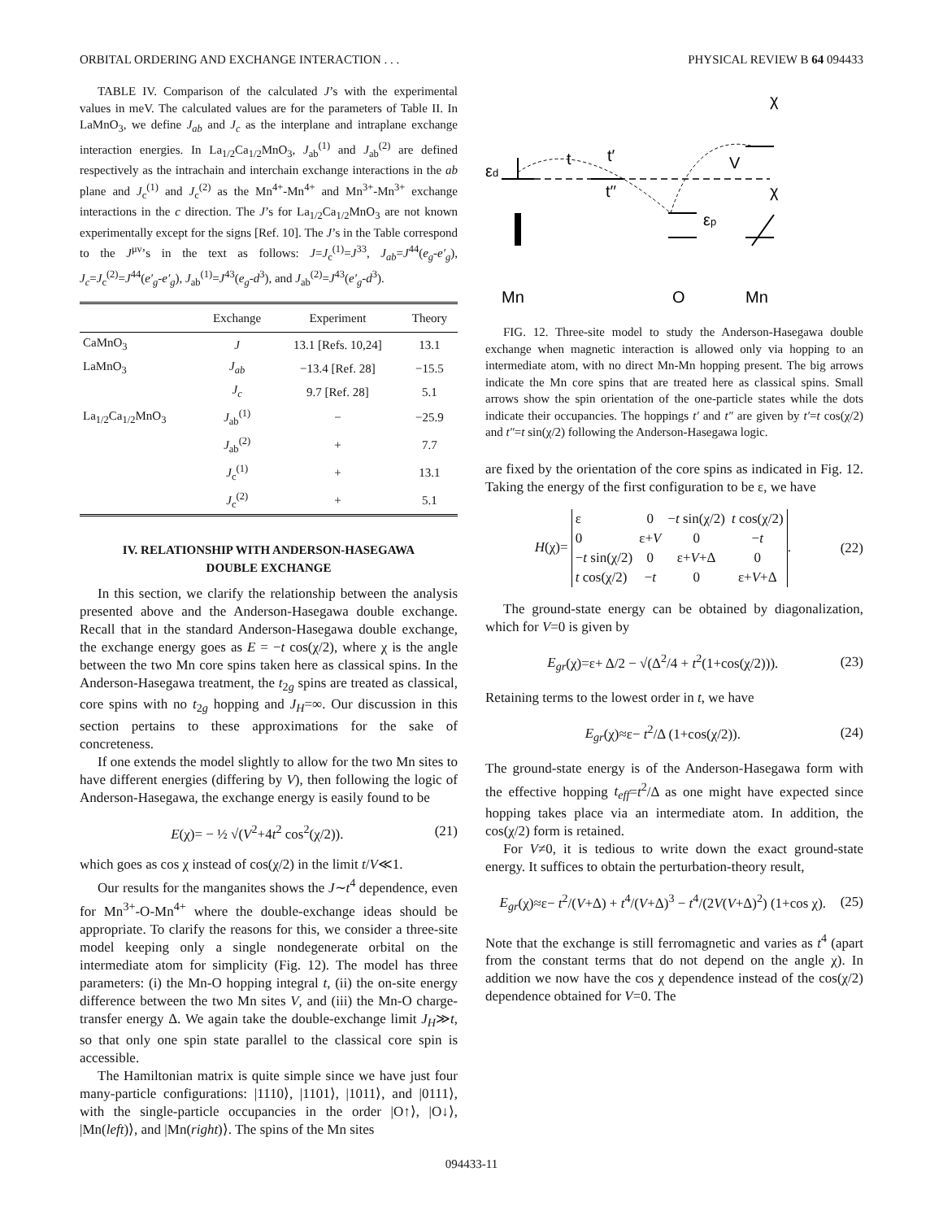ORBITAL ORDERING AND EXCHANGE INTERACTION . . . PHYSICAL REVIEW B 64 094433
TABLE IV. Comparison of the calculated J’s with the experimental values in meV. The calculated values are for the parameters of Table II. In LaMnO<sub>3</sub>, we define J<sub>ab</sub> and J<sub>c</sub> as the interplane and intraplane exchange interaction energies. In La<sub>1/2</sub>Ca<sub>1/2</sub>MnO<sub>3</sub>, J<sub>ab</sub><sup>(1)</sup> and J<sub>ab</sub><sup>(2)</sup> are defined respectively as the intrachain and interchain exchange interactions in the ab plane and J<sub>c</sub><sup>(1)</sup> and J<sub>c</sub><sup>(2)</sup> as the Mn<sup>4+</sup>-Mn<sup>4+</sup> and Mn<sup>3+</sup>-Mn<sup>3+</sup> exchange interactions in the c direction. The J’s for La<sub>1/2</sub>Ca<sub>1/2</sub>MnO<sub>3</sub> are not known experimentally except for the signs [Ref. 10]. The J’s in the Table correspond to the J<sup>μν</sup>’s in the text as follows: J=J<sub>c</sub><sup>(1)</sup>=J<sup>33</sup>, J<sub>ab</sub>=J<sup>44</sup>(e<sub>g</sub>-e′<sub>g</sub>), J<sub>c</sub>=J<sub>c</sub><sup>(2)</sup>=J<sup>44</sup>(e′<sub>g</sub>-e′<sub>g</sub>), J<sub>ab</sub><sup>(1)</sup>=J<sup>43</sup>(e<sub>g</sub>-d<sup>3</sup>), and J<sub>ab</sub><sup>(2)</sup>=J<sup>43</sup>(e′<sub>g</sub>-d<sup>3</sup>).
| | Exchange | Experiment | Theory |
| --- | --- | --- | --- |
| CaMnO<sub>3</sub> | J | 13.1 [Refs. 10,24] | 13.1 |
| LaMnO<sub>3</sub> | J<sub>ab</sub> | −13.4 [Ref. 28] | −15.5 |
| | J<sub>c</sub> | 9.7 [Ref. 28] | 5.1 |
| La<sub>1/2</sub>Ca<sub>1/2</sub>MnO<sub>3</sub> | J<sub>ab</sub><sup>(1)</sup> | − | −25.9 |
| | J<sub>ab</sub><sup>(2)</sup> | + | 7.7 |
| | J<sub>c</sub><sup>(1)</sup> | + | 13.1 |
| | J<sub>c</sub><sup>(2)</sup> | + | 5.1 |
IV. RELATIONSHIP WITH ANDERSON-HASEGAWA
DOUBLE EXCHANGE
In this section, we clarify the relationship between the analysis presented above and the Anderson-Hasegawa double exchange. Recall that in the standard Anderson-Hasegawa double exchange, the exchange energy goes as E = −t cos(χ/2), where χ is the angle between the two Mn core spins taken here as classical spins. In the Anderson-Hasegawa treatment, the t<sub>2g</sub> spins are treated as classical, core spins with no t<sub>2g</sub> hopping and J<sub>H</sub>=∞. Our discussion in this section pertains to these approximations for the sake of concreteness.
If one extends the model slightly to allow for the two Mn sites to have different energies (differing by V), then following the logic of Anderson-Hasegawa, the exchange energy is easily found to be
E(χ)= − ½ √(V<sup>2</sup>+4t<sup>2</sup> cos<sup>2</sup>(χ/2)). (21)
which goes as cos χ instead of cos(χ/2) in the limit t/V≪1.
Our results for the manganites shows the J∼t<sup>4</sup> dependence, even for Mn<sup>3+</sup>-O-Mn<sup>4+</sup> where the double-exchange ideas should be appropriate. To clarify the reasons for this, we consider a three-site model keeping only a single nondegenerate orbital on the intermediate atom for simplicity (Fig. 12). The model has three parameters: (i) the Mn-O hopping integral t, (ii) the on-site energy difference between the two Mn sites V, and (iii) the Mn-O charge-transfer energy Δ. We again take the double-exchange limit J<sub>H</sub>≫t, so that only one spin state parallel to the classical core spin is accessible.
The Hamiltonian matrix is quite simple since we have just four many-particle configurations: |1110⟩, |1101⟩, |1011⟩, and |0111⟩, with the single-particle occupancies in the order |O↑⟩, |O↓⟩, |Mn(left)⟩, and |Mn(right)⟩. The spins of the Mn sites
εd
t
t′
t′′
V
εp
χ
χ
Mn
O
Mn
FIG. 12. Three-site model to study the Anderson-Hasegawa double exchange when magnetic interaction is allowed only via hopping to an intermediate atom, with no direct Mn-Mn hopping present. The big arrows indicate the Mn core spins that are treated here as classical spins. Small arrows show the spin orientation of the one-particle states while the dots indicate their occupancies. The hoppings t′ and t″ are given by t′=t cos(χ/2) and t″=t sin(χ/2) following the Anderson-Hasegawa logic.
are fixed by the orientation of the core spins as indicated in Fig. 12. Taking the energy of the first configuration to be ε, we have
H(χ)=
| ε | 0 | − t sin(χ/2) | t cos(χ/2) |
| 0 | ε+ V | 0 | − t |
| − t sin(χ/2) | 0 | ε+ V +Δ | 0 |
| t cos(χ/2) | − t | 0 | ε+ V +Δ |
. (22)
The ground-state energy can be obtained by diagonalization, which for V=0 is given by
E<sub>gr</sub>(χ)=ε+ Δ/2 − √(Δ<sup>2</sup>/4 + t<sup>2</sup>(1+cos(χ/2))). (23)
Retaining terms to the lowest order in t, we have
E<sub>gr</sub>(χ)≈ε− t<sup>2</sup>/Δ (1+cos(χ/2)). (24)
The ground-state energy is of the Anderson-Hasegawa form with the effective hopping t<sub>eff</sub>=t<sup>2</sup>/Δ as one might have expected since hopping takes place via an intermediate atom. In addition, the cos(χ/2) form is retained.
For V≠0, it is tedious to write down the exact ground-state energy. It suffices to obtain the perturbation-theory result,
E<sub>gr</sub>(χ)≈ε− t<sup>2</sup>/(V+Δ) + t<sup>4</sup>/(V+Δ)<sup>3</sup> − t<sup>4</sup>/(2V(V+Δ)<sup>2</sup>) (1+cos χ). (25)
Note that the exchange is still ferromagnetic and varies as t<sup>4</sup> (apart from the constant terms that do not depend on the angle χ). In addition we now have the cos χ dependence instead of the cos(χ/2) dependence obtained for V=0. The
094433-11